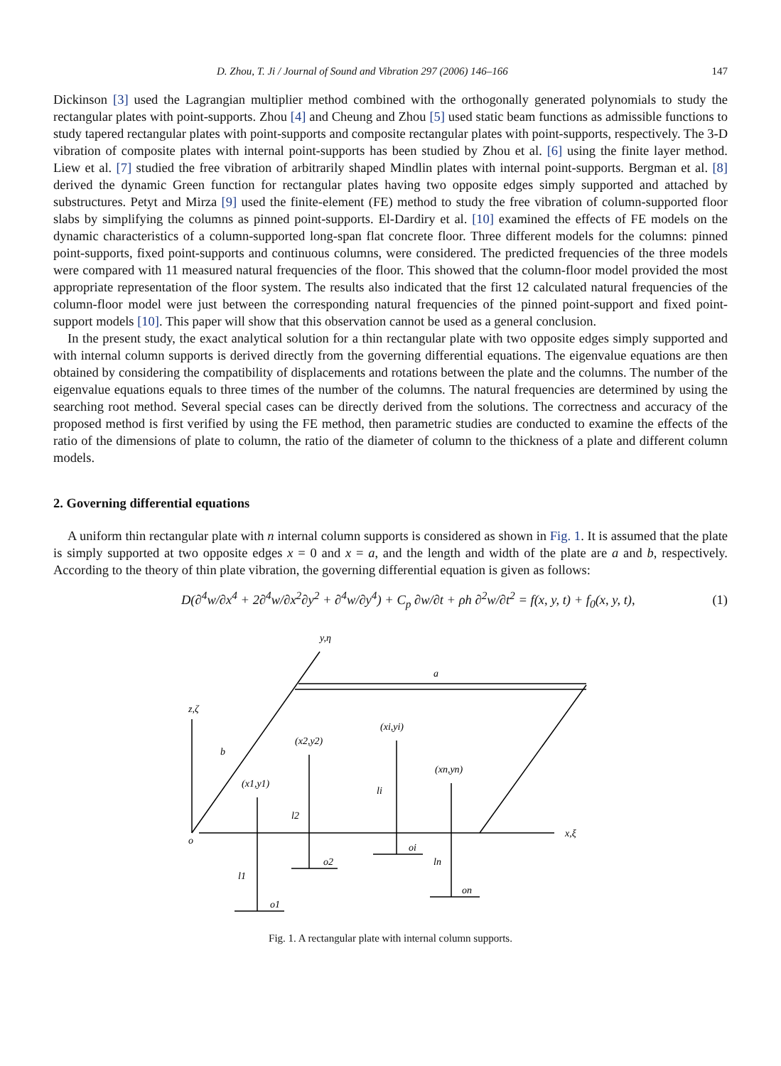D. Zhou, T. Ji / Journal of Sound and Vibration 297 (2006) 146–166 147
Dickinson [3] used the Lagrangian multiplier method combined with the orthogonally generated polynomials to study the rectangular plates with point-supports. Zhou [4] and Cheung and Zhou [5] used static beam functions as admissible functions to study tapered rectangular plates with point-supports and composite rectangular plates with point-supports, respectively. The 3-D vibration of composite plates with internal point-supports has been studied by Zhou et al. [6] using the finite layer method. Liew et al. [7] studied the free vibration of arbitrarily shaped Mindlin plates with internal point-supports. Bergman et al. [8] derived the dynamic Green function for rectangular plates having two opposite edges simply supported and attached by substructures. Petyt and Mirza [9] used the finite-element (FE) method to study the free vibration of column-supported floor slabs by simplifying the columns as pinned point-supports. El-Dardiry et al. [10] examined the effects of FE models on the dynamic characteristics of a column-supported long-span flat concrete floor. Three different models for the columns: pinned point-supports, fixed point-supports and continuous columns, were considered. The predicted frequencies of the three models were compared with 11 measured natural frequencies of the floor. This showed that the column-floor model provided the most appropriate representation of the floor system. The results also indicated that the first 12 calculated natural frequencies of the column-floor model were just between the corresponding natural frequencies of the pinned point-support and fixed point-support models [10]. This paper will show that this observation cannot be used as a general conclusion.
In the present study, the exact analytical solution for a thin rectangular plate with two opposite edges simply supported and with internal column supports is derived directly from the governing differential equations. The eigenvalue equations are then obtained by considering the compatibility of displacements and rotations between the plate and the columns. The number of the eigenvalue equations equals to three times of the number of the columns. The natural frequencies are determined by using the searching root method. Several special cases can be directly derived from the solutions. The correctness and accuracy of the proposed method is first verified by using the FE method, then parametric studies are conducted to examine the effects of the ratio of the dimensions of plate to column, the ratio of the diameter of column to the thickness of a plate and different column models.
2. Governing differential equations
A uniform thin rectangular plate with n internal column supports is considered as shown in Fig. 1. It is assumed that the plate is simply supported at two opposite edges x = 0 and x = a, and the length and width of the plate are a and b, respectively. According to the theory of thin plate vibration, the governing differential equation is given as follows:
D(∂<sup>4</sup>w/∂x<sup>4</sup> + 2∂<sup>4</sup>w/∂x<sup>2</sup>∂y<sup>2</sup> + ∂<sup>4</sup>w/∂y<sup>4</sup>) + C<sub>p</sub> ∂w/∂t + ρh ∂<sup>2</sup>w/∂t<sup>2</sup> = f(x, y, t) + f<sub>0</sub>(x, y, t), (1)
o
x,ξ
y,η
z,ζ
a
b
(x1,y1)
(x2,y2)
(xi,yi)
(xn,yn)
l1
l2
li
ln
o1
o2
oi
on
Fig. 1. A rectangular plate with internal column supports.